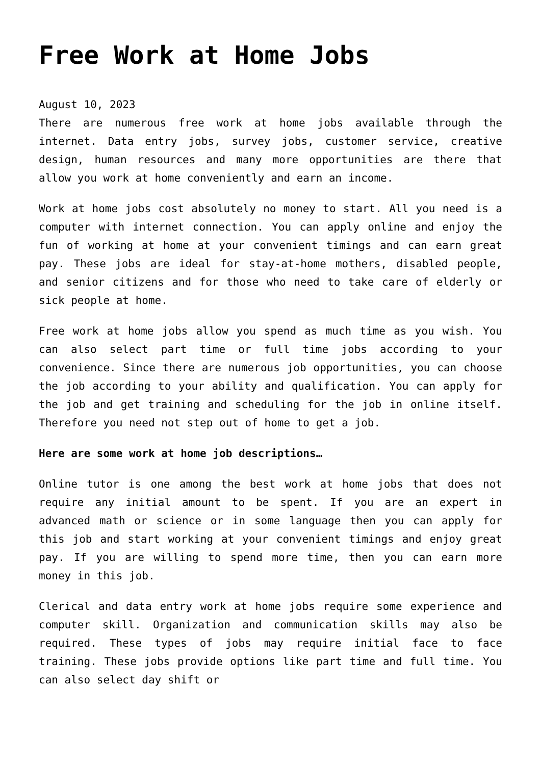Free Work at Home Jobs
August 10, 2023
There are numerous free work at home jobs available through the internet. Data entry jobs, survey jobs, customer service, creative design, human resources and many more opportunities are there that allow you work at home conveniently and earn an income.
Work at home jobs cost absolutely no money to start. All you need is a computer with internet connection. You can apply online and enjoy the fun of working at home at your convenient timings and can earn great pay. These jobs are ideal for stay-at-home mothers, disabled people, and senior citizens and for those who need to take care of elderly or sick people at home.
Free work at home jobs allow you spend as much time as you wish. You can also select part time or full time jobs according to your convenience. Since there are numerous job opportunities, you can choose the job according to your ability and qualification. You can apply for the job and get training and scheduling for the job in online itself. Therefore you need not step out of home to get a job.
Here are some work at home job descriptions…
Online tutor is one among the best work at home jobs that does not require any initial amount to be spent. If you are an expert in advanced math or science or in some language then you can apply for this job and start working at your convenient timings and enjoy great pay. If you are willing to spend more time, then you can earn more money in this job.
Clerical and data entry work at home jobs require some experience and computer skill. Organization and communication skills may also be required. These types of jobs may require initial face to face training. These jobs provide options like part time and full time. You can also select day shift or